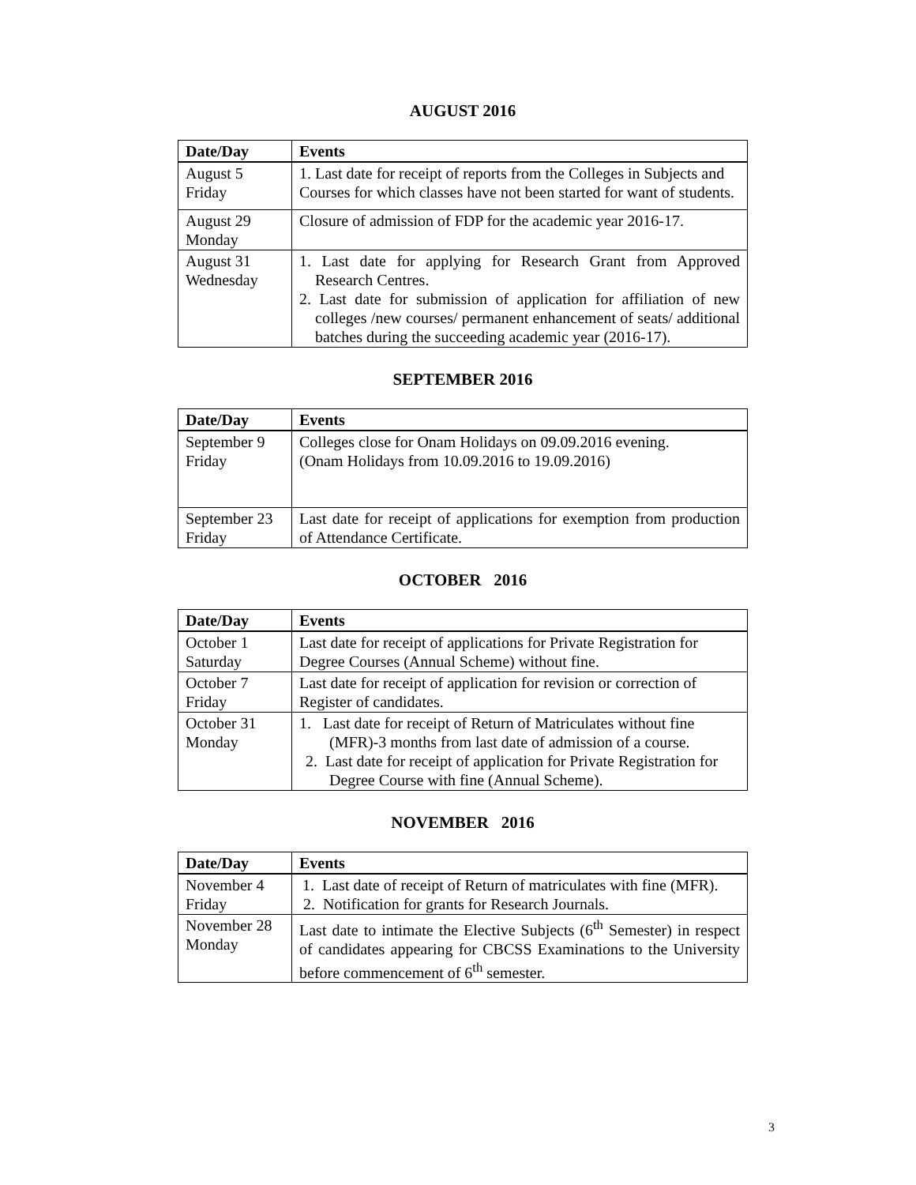AUGUST 2016
| Date/Day | Events |
| --- | --- |
| August 5 Friday | 1. Last date for receipt of reports from the Colleges in Subjects and Courses for which classes have not been started for want of students. |
| August 29 Monday | Closure of admission of FDP for the academic year 2016-17. |
| August 31 Wednesday | 1. Last date for applying for Research Grant from Approved Research Centres. 2. Last date for submission of application for affiliation of new colleges /new courses/ permanent enhancement of seats/ additional batches during the succeeding academic year (2016-17). |
SEPTEMBER 2016
| Date/Day | Events |
| --- | --- |
| September 9 Friday | Colleges close for Onam Holidays on 09.09.2016 evening. (Onam Holidays from 10.09.2016 to 19.09.2016) |
| September 23 Friday | Last date for receipt of applications for exemption from production of Attendance Certificate. |
OCTOBER 2016
| Date/Day | Events |
| --- | --- |
| October 1 Saturday | Last date for receipt of applications for Private Registration for Degree Courses (Annual Scheme) without fine. |
| October 7 Friday | Last date for receipt of application for revision or correction of Register of candidates. |
| October 31 Monday | 1. Last date for receipt of Return of Matriculates without fine (MFR)-3 months from last date of admission of a course. 2. Last date for receipt of application for Private Registration for Degree Course with fine (Annual Scheme). |
NOVEMBER 2016
| Date/Day | Events |
| --- | --- |
| November 4 Friday | 1. Last date of receipt of Return of matriculates with fine (MFR). 2. Notification for grants for Research Journals. |
| November 28 Monday | Last date to intimate the Elective Subjects (6<sup>th</sup> Semester) in respect of candidates appearing for CBCSS Examinations to the University before commencement of 6<sup>th</sup> semester. |
3